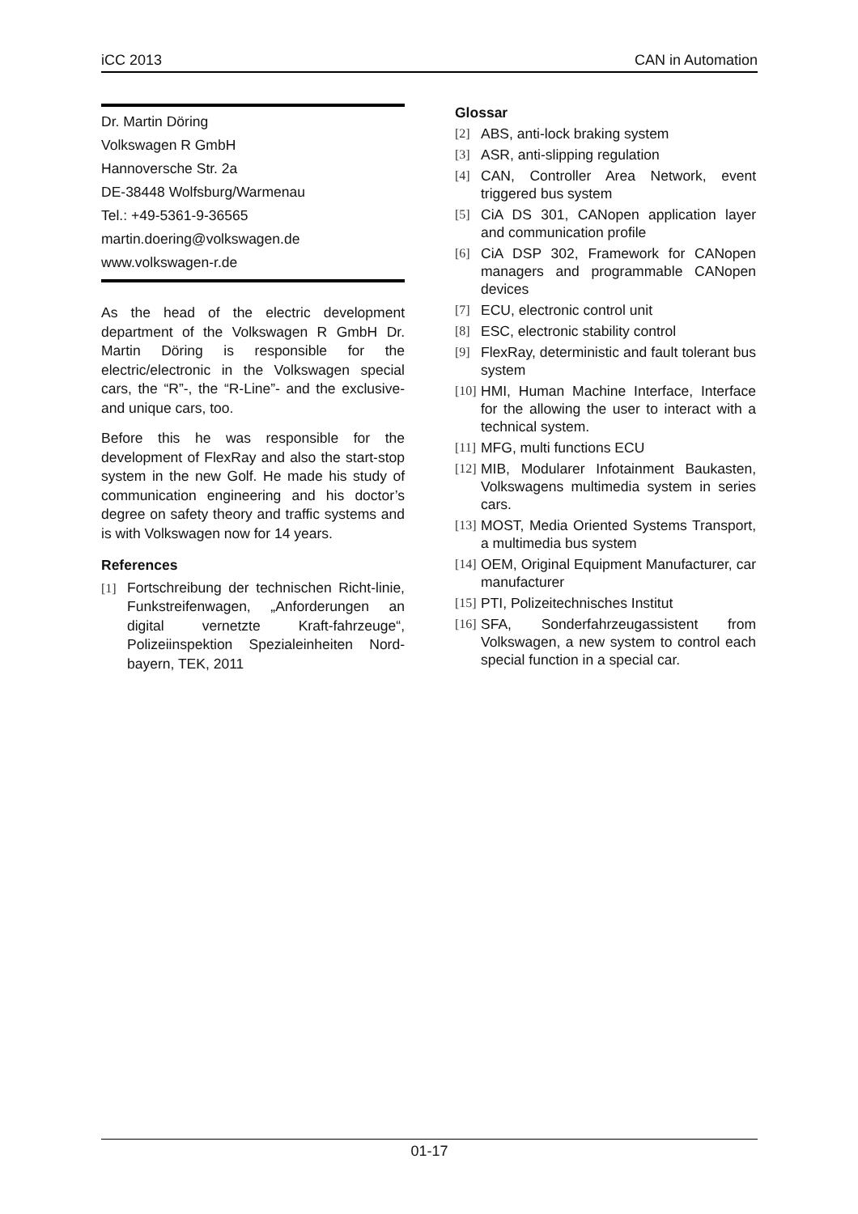iCC 2013 CAN in Automation
Dr. Martin Döring
Volkswagen R GmbH
Hannoversche Str. 2a
DE-38448 Wolfsburg/Warmenau
Tel.: +49-5361-9-36565
martin.doering@volkswagen.de
www.volkswagen-r.de
As the head of the electric development department of the Volkswagen R GmbH Dr. Martin Döring is responsible for the electric/electronic in the Volkswagen special cars, the “R”-, the “R-Line”- and the exclusive- and unique cars, too.
Before this he was responsible for the development of FlexRay and also the start-stop system in the new Golf. He made his study of communication engineering and his doctor’s degree on safety theory and traffic systems and is with Volkswagen now for 14 years.
References
[1] Fortschreibung der technischen Richt-linie, Funkstreifenwagen, „Anforderungen an digital vernetzte Kraft-fahrzeuge“, Polizeiinspektion Spezialeinheiten Nord-bayern, TEK, 2011
Glossar
[2] ABS, anti-lock braking system
[3] ASR, anti-slipping regulation
[4] CAN, Controller Area Network, event triggered bus system
[5] CiA DS 301, CANopen application layer and communication profile
[6] CiA DSP 302, Framework for CANopen managers and programmable CANopen devices
[7] ECU, electronic control unit
[8] ESC, electronic stability control
[9] FlexRay, deterministic and fault tolerant bus system
[10] HMI, Human Machine Interface, Interface for the allowing the user to interact with a technical system.
[11] MFG, multi functions ECU
[12] MIB, Modularer Infotainment Baukasten, Volkswagens multimedia system in series cars.
[13] MOST, Media Oriented Systems Transport, a multimedia bus system
[14] OEM, Original Equipment Manufacturer, car manufacturer
[15] PTI, Polizeitechnisches Institut
[16] SFA, Sonderfahrzeugassistent from Volkswagen, a new system to control each special function in a special car.
01-17